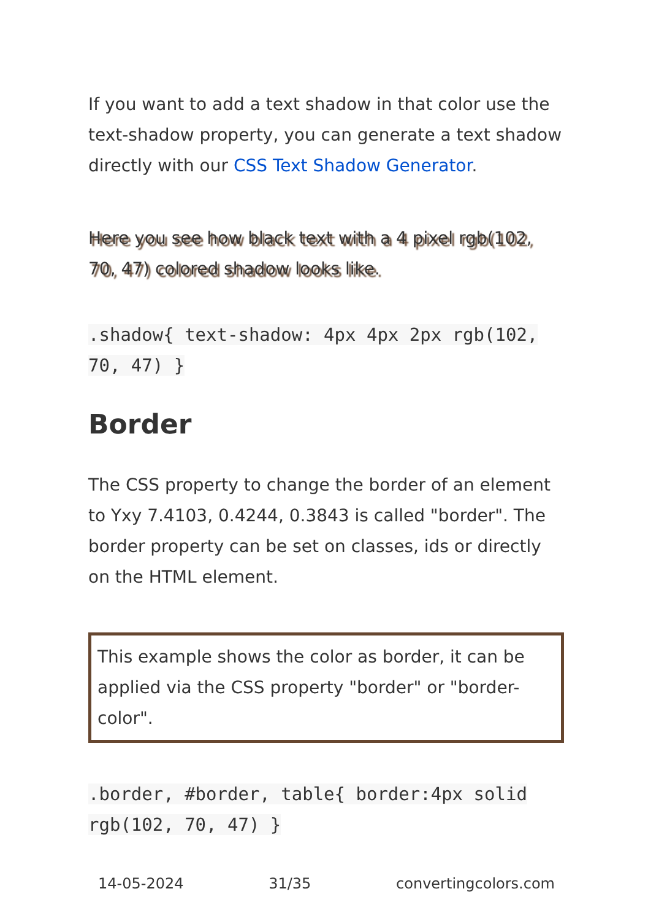If you want to add a text shadow in that color use the text-shadow property, you can generate a text shadow directly with our CSS Text Shadow Generator.
Here you see how black text with a 4 pixel rgb(102, 70, 47) colored shadow looks like.
.shadow{ text-shadow: 4px 4px 2px rgb(102, 70, 47) }
Border
The CSS property to change the border of an element to Yxy 7.4103, 0.4244, 0.3843 is called "border". The border property can be set on classes, ids or directly on the HTML element.
This example shows the color as border, it can be applied via the CSS property "border" or "border-color".
.border, #border, table{ border:4px solid rgb(102, 70, 47) }
14-05-2024 31/35 convertingcolors.com